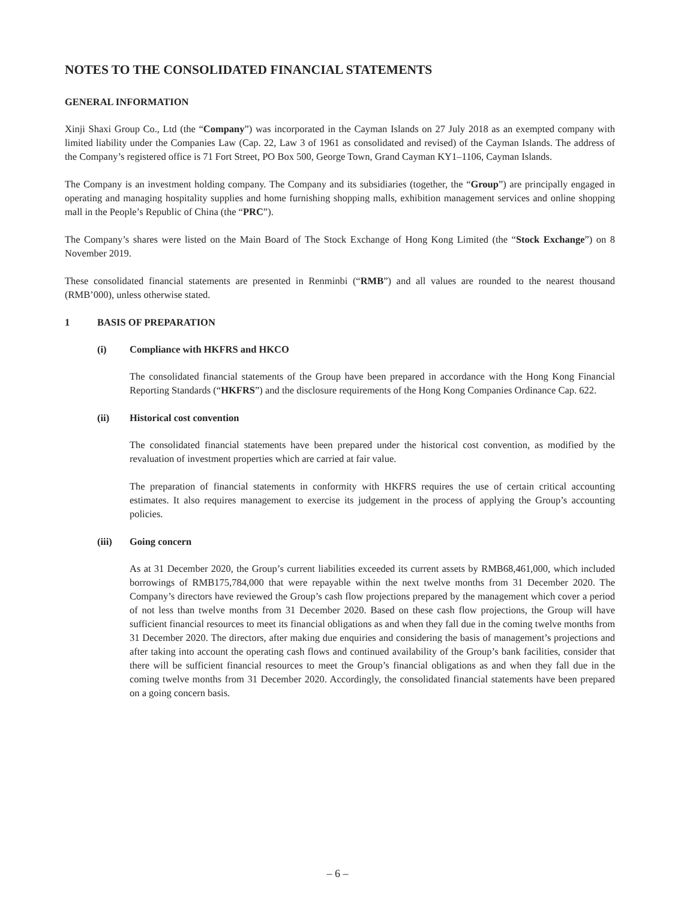NOTES TO THE CONSOLIDATED FINANCIAL STATEMENTS
GENERAL INFORMATION
Xinji Shaxi Group Co., Ltd (the “Company”) was incorporated in the Cayman Islands on 27 July 2018 as an exempted company with limited liability under the Companies Law (Cap. 22, Law 3 of 1961 as consolidated and revised) of the Cayman Islands. The address of the Company’s registered office is 71 Fort Street, PO Box 500, George Town, Grand Cayman KY1–1106, Cayman Islands.
The Company is an investment holding company. The Company and its subsidiaries (together, the “Group”) are principally engaged in operating and managing hospitality supplies and home furnishing shopping malls, exhibition management services and online shopping mall in the People’s Republic of China (the “PRC”).
The Company’s shares were listed on the Main Board of The Stock Exchange of Hong Kong Limited (the “Stock Exchange”) on 8 November 2019.
These consolidated financial statements are presented in Renminbi (“RMB”) and all values are rounded to the nearest thousand (RMB’000), unless otherwise stated.
1 BASIS OF PREPARATION
(i) Compliance with HKFRS and HKCO
The consolidated financial statements of the Group have been prepared in accordance with the Hong Kong Financial Reporting Standards (“HKFRS”) and the disclosure requirements of the Hong Kong Companies Ordinance Cap. 622.
(ii) Historical cost convention
The consolidated financial statements have been prepared under the historical cost convention, as modified by the revaluation of investment properties which are carried at fair value.
The preparation of financial statements in conformity with HKFRS requires the use of certain critical accounting estimates. It also requires management to exercise its judgement in the process of applying the Group’s accounting policies.
(iii) Going concern
As at 31 December 2020, the Group’s current liabilities exceeded its current assets by RMB68,461,000, which included borrowings of RMB175,784,000 that were repayable within the next twelve months from 31 December 2020. The Company’s directors have reviewed the Group’s cash flow projections prepared by the management which cover a period of not less than twelve months from 31 December 2020. Based on these cash flow projections, the Group will have sufficient financial resources to meet its financial obligations as and when they fall due in the coming twelve months from 31 December 2020. The directors, after making due enquiries and considering the basis of management’s projections and after taking into account the operating cash flows and continued availability of the Group’s bank facilities, consider that there will be sufficient financial resources to meet the Group’s financial obligations as and when they fall due in the coming twelve months from 31 December 2020. Accordingly, the consolidated financial statements have been prepared on a going concern basis.
– 6 –